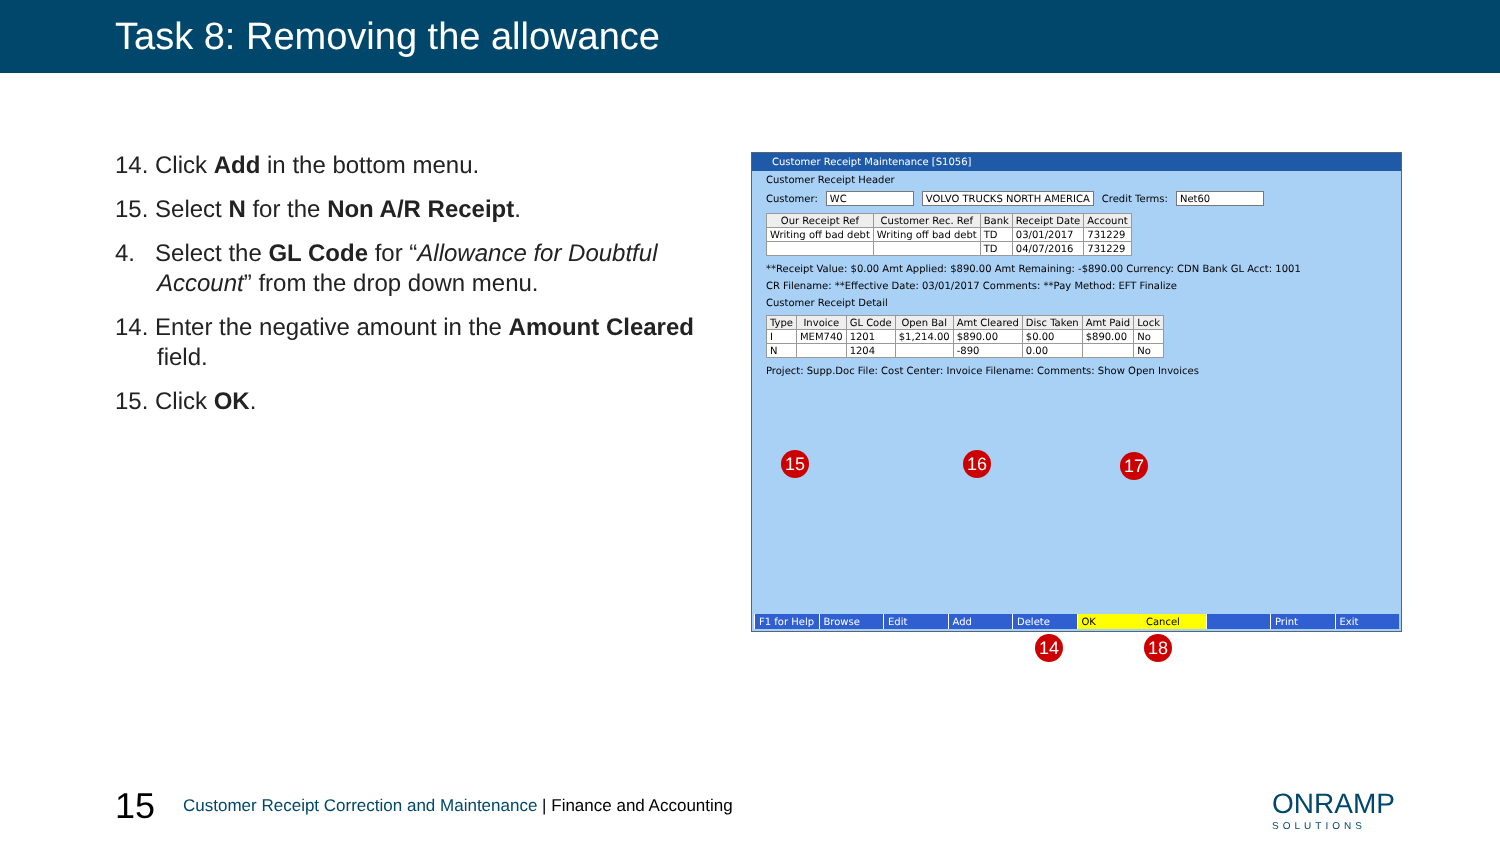Task 8: Removing the allowance
14. Click Add in the bottom menu.
15. Select N for the Non A/R Receipt.
4. Select the GL Code for “Allowance for Doubtful Account” from the drop down menu.
14. Enter the negative amount in the Amount Cleared field.
15. Click OK.
Customer Receipt Maintenance [S1056]
Customer Receipt Header
Customer: WC VOLVO TRUCKS NORTH AMERICA Credit Terms: Net60
| Our Receipt Ref | Customer Rec. Ref | Bank | Receipt Date | Account |
| --- | --- | --- | --- | --- |
| Writing off bad debt | Writing off bad debt | TD | 03/01/2017 | 731229 |
| | | TD | 04/07/2016 | 731229 |
**Receipt Value: $0.00 Amt Applied: $890.00 Amt Remaining: -$890.00 Currency: CDN Bank GL Acct: 1001
CR Filename: **Effective Date: 03/01/2017 Comments: **Pay Method: EFT Finalize
Customer Receipt Detail
| Type | Invoice | GL Code | Open Bal | Amt Cleared | Disc Taken | Amt Paid | Lock |
| --- | --- | --- | --- | --- | --- | --- | --- |
| I | MEM740 | 1201 | $1,214.00 | $890.00 | $0.00 | $890.00 | No |
| N | | 1204 | | -890 | 0.00 | | No |
Project: Supp.Doc File: Cost Center: Invoice Filename: Comments: Show Open Invoices
F1 for Help Browse Edit Add Delete OK Cancel Print Exit
15 16 17
14 18
15 Customer Receipt Correction and Maintenance | Finance and Accounting
ONRAMP
SOLUTIONS